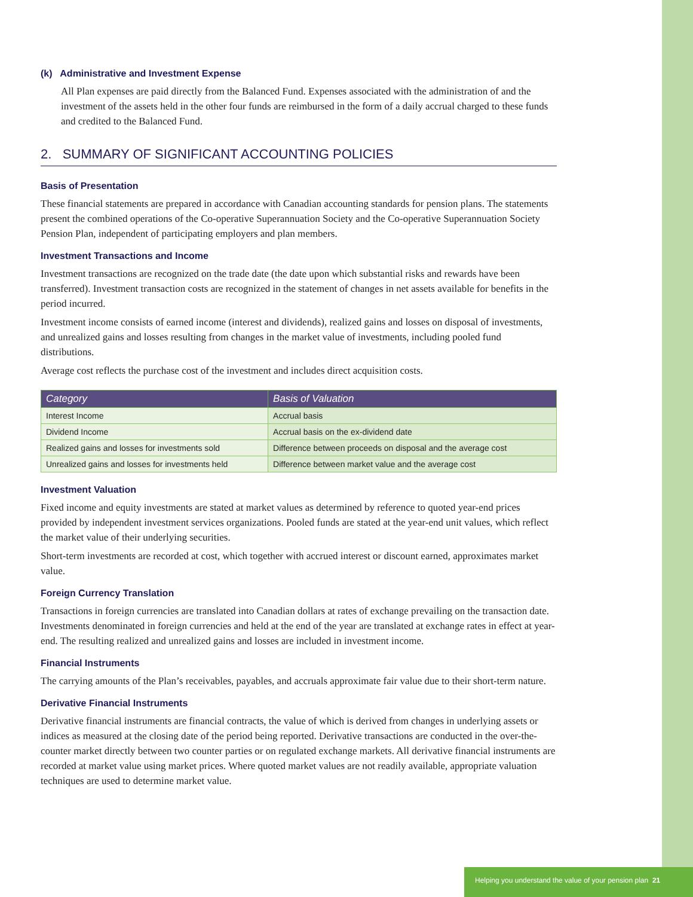(k) Administrative and Investment Expense
All Plan expenses are paid directly from the Balanced Fund. Expenses associated with the administration of and the investment of the assets held in the other four funds are reimbursed in the form of a daily accrual charged to these funds and credited to the Balanced Fund.
2. SUMMARY OF SIGNIFICANT ACCOUNTING POLICIES
Basis of Presentation
These financial statements are prepared in accordance with Canadian accounting standards for pension plans. The statements present the combined operations of the Co-operative Superannuation Society and the Co-operative Superannuation Society Pension Plan, independent of participating employers and plan members.
Investment Transactions and Income
Investment transactions are recognized on the trade date (the date upon which substantial risks and rewards have been transferred). Investment transaction costs are recognized in the statement of changes in net assets available for benefits in the period incurred.
Investment income consists of earned income (interest and dividends), realized gains and losses on disposal of investments, and unrealized gains and losses resulting from changes in the market value of investments, including pooled fund distributions.
Average cost reflects the purchase cost of the investment and includes direct acquisition costs.
| Category | Basis of Valuation |
| --- | --- |
| Interest Income | Accrual basis |
| Dividend Income | Accrual basis on the ex-dividend date |
| Realized gains and losses for investments sold | Difference between proceeds on disposal and the average cost |
| Unrealized gains and losses for investments held | Difference between market value and the average cost |
Investment Valuation
Fixed income and equity investments are stated at market values as determined by reference to quoted year-end prices provided by independent investment services organizations. Pooled funds are stated at the year-end unit values, which reflect the market value of their underlying securities.
Short-term investments are recorded at cost, which together with accrued interest or discount earned, approximates market value.
Foreign Currency Translation
Transactions in foreign currencies are translated into Canadian dollars at rates of exchange prevailing on the transaction date. Investments denominated in foreign currencies and held at the end of the year are translated at exchange rates in effect at year-end. The resulting realized and unrealized gains and losses are included in investment income.
Financial Instruments
The carrying amounts of the Plan’s receivables, payables, and accruals approximate fair value due to their short-term nature.
Derivative Financial Instruments
Derivative financial instruments are financial contracts, the value of which is derived from changes in underlying assets or indices as measured at the closing date of the period being reported. Derivative transactions are conducted in the over-the-counter market directly between two counter parties or on regulated exchange markets. All derivative financial instruments are recorded at market value using market prices. Where quoted market values are not readily available, appropriate valuation techniques are used to determine market value.
Helping you understand the value of your pension plan 21